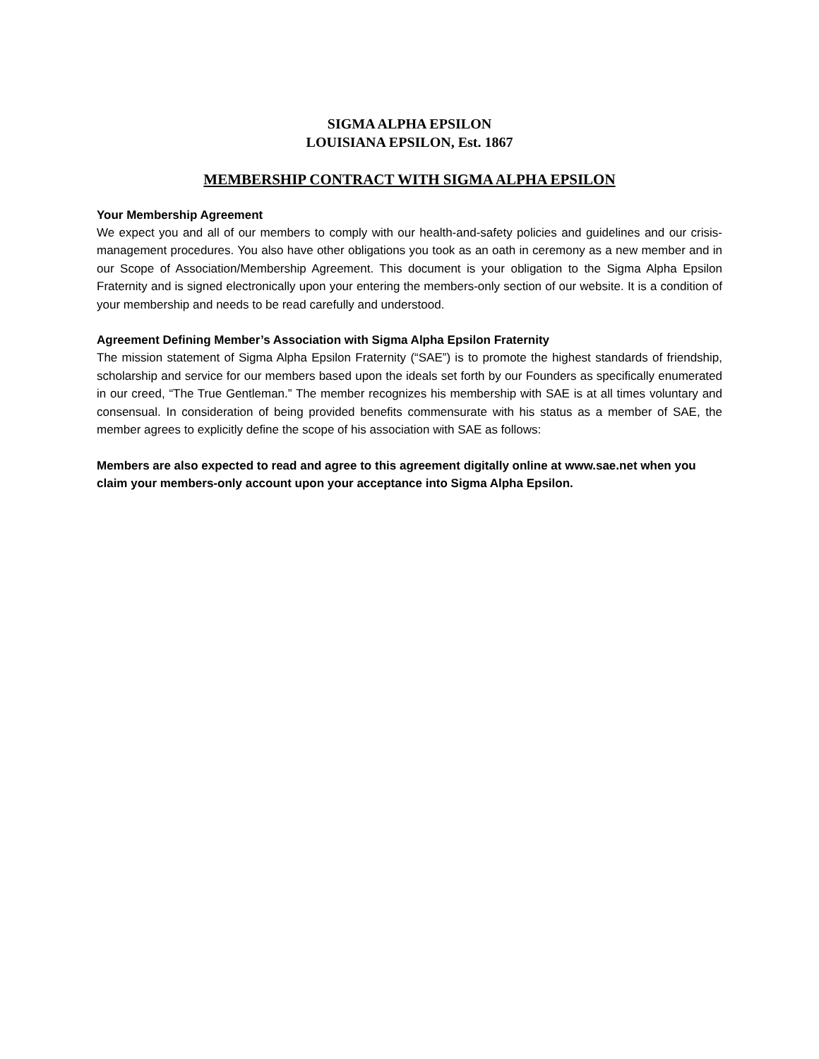SIGMA ALPHA EPSILON
LOUISIANA EPSILON, Est. 1867
MEMBERSHIP CONTRACT WITH SIGMA ALPHA EPSILON
Your Membership Agreement
We expect you and all of our members to comply with our health-and-safety policies and guidelines and our crisis-management procedures. You also have other obligations you took as an oath in ceremony as a new member and in our Scope of Association/Membership Agreement. This document is your obligation to the Sigma Alpha Epsilon Fraternity and is signed electronically upon your entering the members-only section of our website. It is a condition of your membership and needs to be read carefully and understood.
Agreement Defining Member’s Association with Sigma Alpha Epsilon Fraternity
The mission statement of Sigma Alpha Epsilon Fraternity (“SAE”) is to promote the highest standards of friendship, scholarship and service for our members based upon the ideals set forth by our Founders as specifically enumerated in our creed, “The True Gentleman.” The member recognizes his membership with SAE is at all times voluntary and consensual. In consideration of being provided benefits commensurate with his status as a member of SAE, the member agrees to explicitly define the scope of his association with SAE as follows:
Members are also expected to read and agree to this agreement digitally online at www.sae.net when you claim your members-only account upon your acceptance into Sigma Alpha Epsilon.